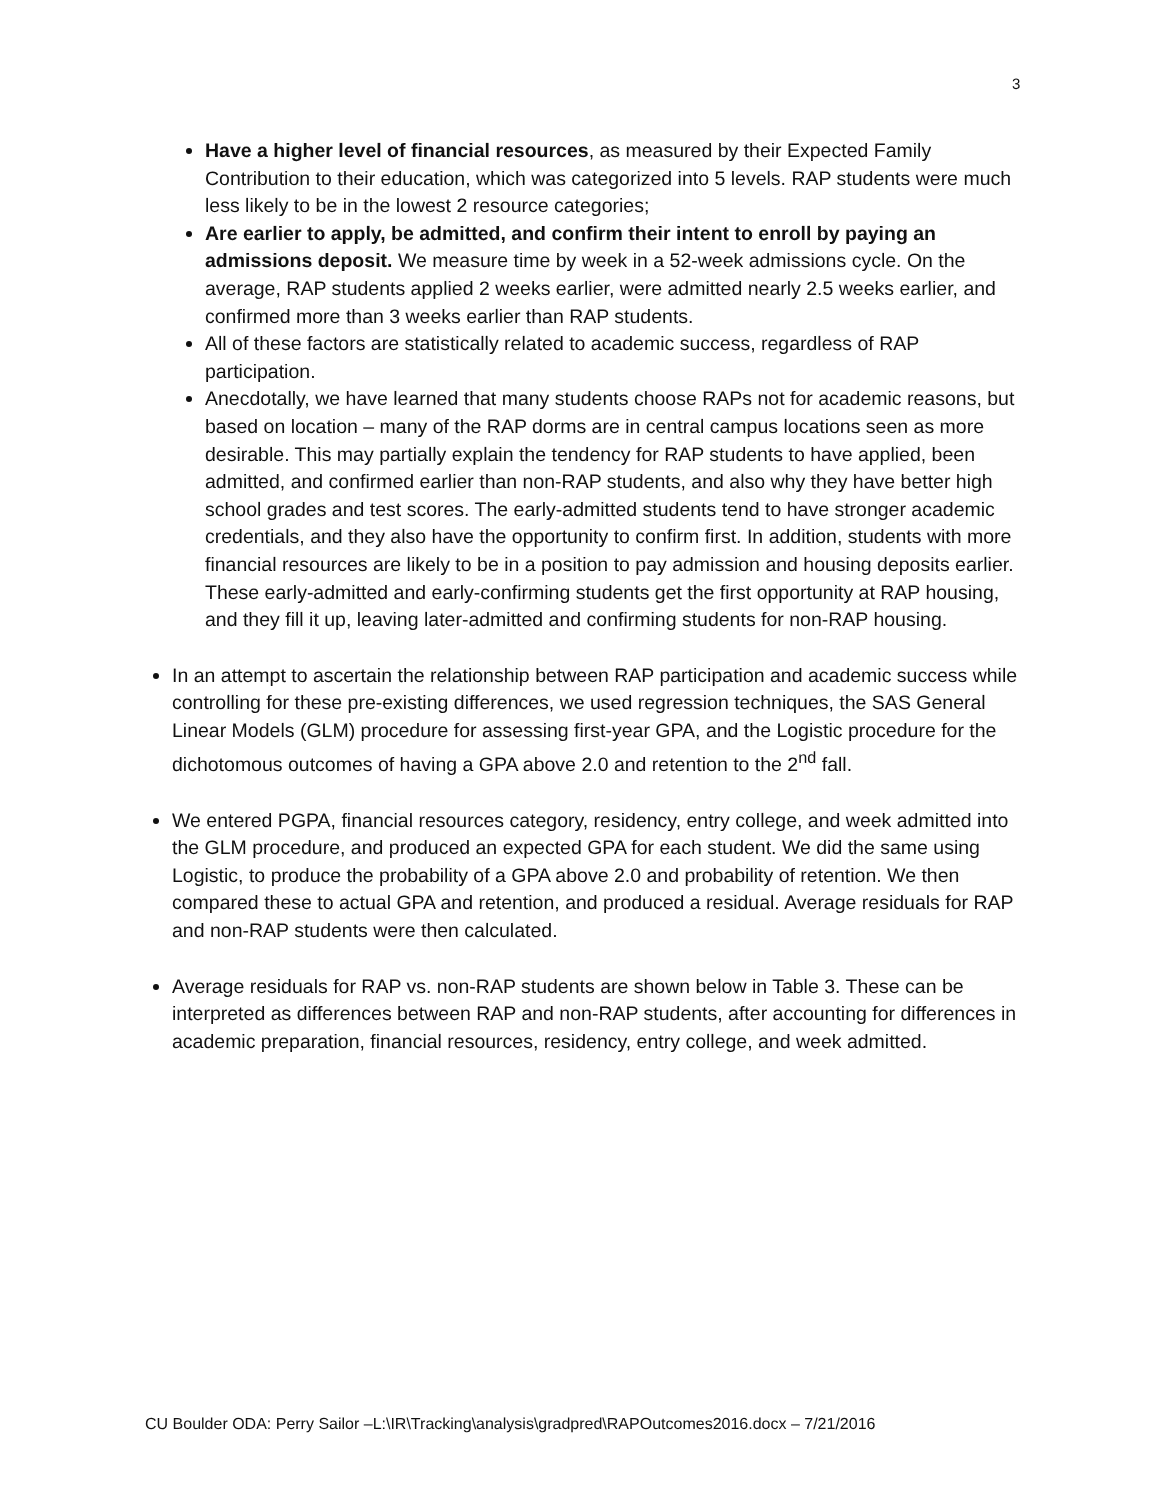3
Have a higher level of financial resources, as measured by their Expected Family Contribution to their education, which was categorized into 5 levels. RAP students were much less likely to be in the lowest 2 resource categories;
Are earlier to apply, be admitted, and confirm their intent to enroll by paying an admissions deposit. We measure time by week in a 52-week admissions cycle. On the average, RAP students applied 2 weeks earlier, were admitted nearly 2.5 weeks earlier, and confirmed more than 3 weeks earlier than RAP students.
All of these factors are statistically related to academic success, regardless of RAP participation.
Anecdotally, we have learned that many students choose RAPs not for academic reasons, but based on location – many of the RAP dorms are in central campus locations seen as more desirable. This may partially explain the tendency for RAP students to have applied, been admitted, and confirmed earlier than non-RAP students, and also why they have better high school grades and test scores. The early-admitted students tend to have stronger academic credentials, and they also have the opportunity to confirm first. In addition, students with more financial resources are likely to be in a position to pay admission and housing deposits earlier. These early-admitted and early-confirming students get the first opportunity at RAP housing, and they fill it up, leaving later-admitted and confirming students for non-RAP housing.
In an attempt to ascertain the relationship between RAP participation and academic success while controlling for these pre-existing differences, we used regression techniques, the SAS General Linear Models (GLM) procedure for assessing first-year GPA, and the Logistic procedure for the dichotomous outcomes of having a GPA above 2.0 and retention to the 2<sup>nd</sup> fall.
We entered PGPA, financial resources category, residency, entry college, and week admitted into the GLM procedure, and produced an expected GPA for each student. We did the same using Logistic, to produce the probability of a GPA above 2.0 and probability of retention. We then compared these to actual GPA and retention, and produced a residual. Average residuals for RAP and non-RAP students were then calculated.
Average residuals for RAP vs. non-RAP students are shown below in Table 3. These can be interpreted as differences between RAP and non-RAP students, after accounting for differences in academic preparation, financial resources, residency, entry college, and week admitted.
CU Boulder ODA: Perry Sailor –L:\IR\Tracking\analysis\gradpred\RAPOutcomes2016.docx – 7/21/2016